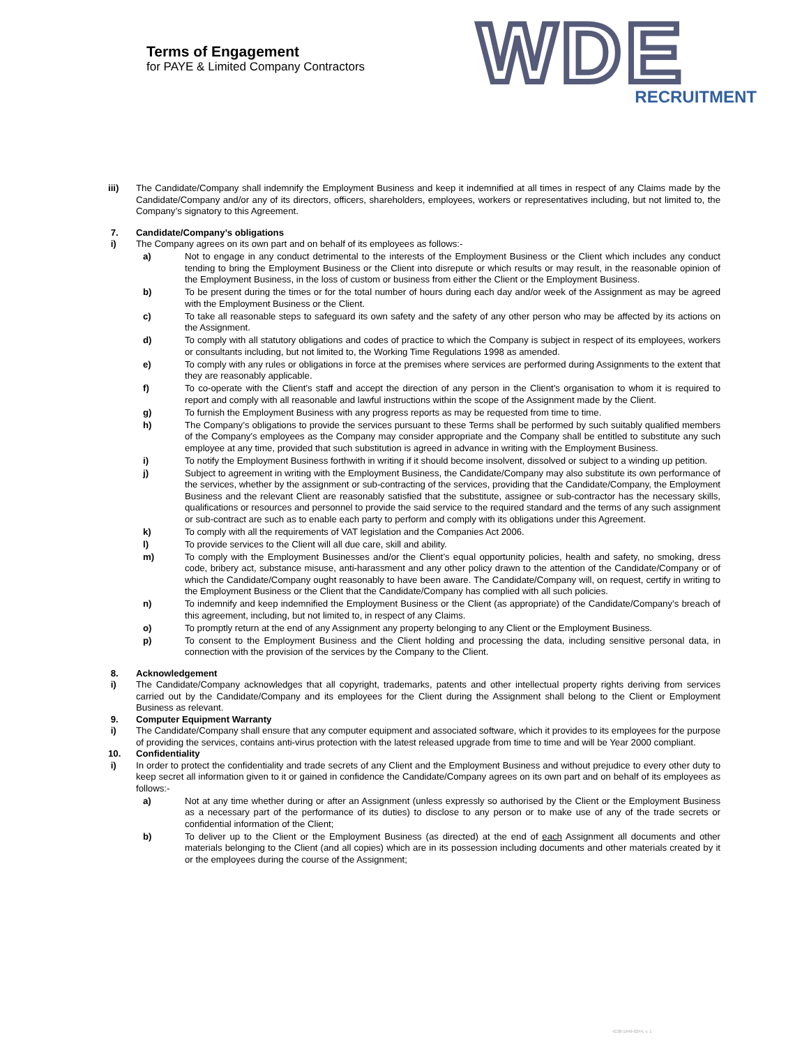Terms of Engagement
for PAYE & Limited Company Contractors
WDE
RECRUITMENT
iii) The Candidate/Company shall indemnify the Employment Business and keep it indemnified at all times in respect of any Claims made by the Candidate/Company and/or any of its directors, officers, shareholders, employees, workers or representatives including, but not limited to, the Company’s signatory to this Agreement.
7. Candidate/Company’s obligations
i) The Company agrees on its own part and on behalf of its employees as follows:-
a) Not to engage in any conduct detrimental to the interests of the Employment Business or the Client which includes any conduct tending to bring the Employment Business or the Client into disrepute or which results or may result, in the reasonable opinion of the Employment Business, in the loss of custom or business from either the Client or the Employment Business.
b) To be present during the times or for the total number of hours during each day and/or week of the Assignment as may be agreed with the Employment Business or the Client.
c) To take all reasonable steps to safeguard its own safety and the safety of any other person who may be affected by its actions on the Assignment.
d) To comply with all statutory obligations and codes of practice to which the Company is subject in respect of its employees, workers or consultants including, but not limited to, the Working Time Regulations 1998 as amended.
e) To comply with any rules or obligations in force at the premises where services are performed during Assignments to the extent that they are reasonably applicable.
f) To co-operate with the Client’s staff and accept the direction of any person in the Client’s organisation to whom it is required to report and comply with all reasonable and lawful instructions within the scope of the Assignment made by the Client.
g) To furnish the Employment Business with any progress reports as may be requested from time to time.
h) The Company’s obligations to provide the services pursuant to these Terms shall be performed by such suitably qualified members of the Company’s employees as the Company may consider appropriate and the Company shall be entitled to substitute any such employee at any time, provided that such substitution is agreed in advance in writing with the Employment Business.
i) To notify the Employment Business forthwith in writing if it should become insolvent, dissolved or subject to a winding up petition.
j) Subject to agreement in writing with the Employment Business, the Candidate/Company may also substitute its own performance of the services, whether by the assignment or sub-contracting of the services, providing that the Candidate/Company, the Employment Business and the relevant Client are reasonably satisfied that the substitute, assignee or sub-contractor has the necessary skills, qualifications or resources and personnel to provide the said service to the required standard and the terms of any such assignment or sub-contract are such as to enable each party to perform and comply with its obligations under this Agreement.
k) To comply with all the requirements of VAT legislation and the Companies Act 2006.
l) To provide services to the Client will all due care, skill and ability.
m) To comply with the Employment Businesses and/or the Client’s equal opportunity policies, health and safety, no smoking, dress code, bribery act, substance misuse, anti-harassment and any other policy drawn to the attention of the Candidate/Company or of which the Candidate/Company ought reasonably to have been aware. The Candidate/Company will, on request, certify in writing to the Employment Business or the Client that the Candidate/Company has complied with all such policies.
n) To indemnify and keep indemnified the Employment Business or the Client (as appropriate) of the Candidate/Company’s breach of this agreement, including, but not limited to, in respect of any Claims.
o) To promptly return at the end of any Assignment any property belonging to any Client or the Employment Business.
p) To consent to the Employment Business and the Client holding and processing the data, including sensitive personal data, in connection with the provision of the services by the Company to the Client.
8. Acknowledgement
i) The Candidate/Company acknowledges that all copyright, trademarks, patents and other intellectual property rights deriving from services carried out by the Candidate/Company and its employees for the Client during the Assignment shall belong to the Client or Employment Business as relevant.
9. Computer Equipment Warranty
i) The Candidate/Company shall ensure that any computer equipment and associated software, which it provides to its employees for the purpose of providing the services, contains anti-virus protection with the latest released upgrade from time to time and will be Year 2000 compliant.
10. Confidentiality
i) In order to protect the confidentiality and trade secrets of any Client and the Employment Business and without prejudice to every other duty to keep secret all information given to it or gained in confidence the Candidate/Company agrees on its own part and on behalf of its employees as follows:-
a) Not at any time whether during or after an Assignment (unless expressly so authorised by the Client or the Employment Business as a necessary part of the performance of its duties) to disclose to any person or to make use of any of the trade secrets or confidential information of the Client;
b) To deliver up to the Client or the Employment Business (as directed) at the end of each Assignment all documents and other materials belonging to the Client (and all copies) which are in its possession including documents and other materials created by it or the employees during the course of the Assignment;
4138-1649-0244, v. 1